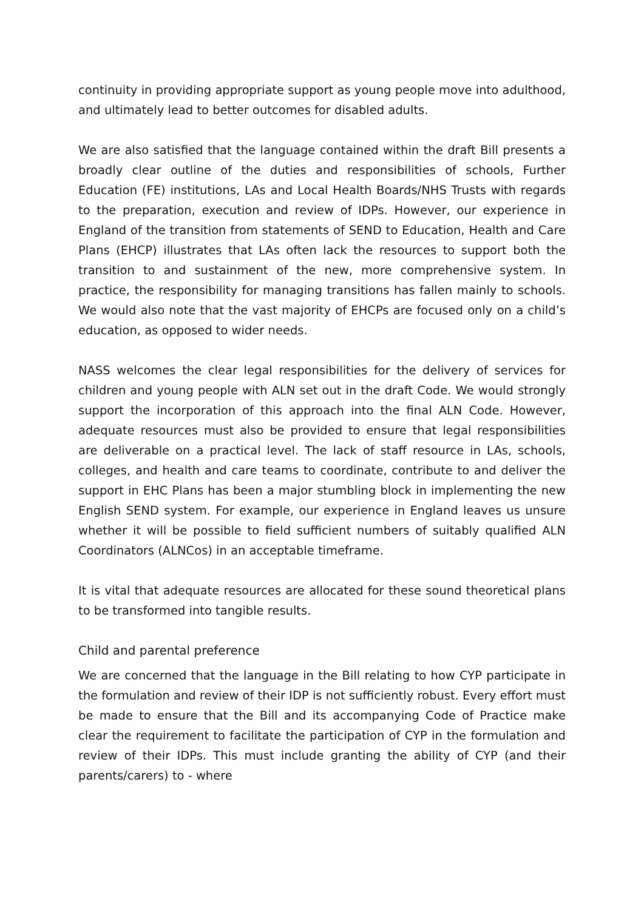continuity in providing appropriate support as young people move into adulthood, and ultimately lead to better outcomes for disabled adults.
We are also satisfied that the language contained within the draft Bill presents a broadly clear outline of the duties and responsibilities of schools, Further Education (FE) institutions, LAs and Local Health Boards/NHS Trusts with regards to the preparation, execution and review of IDPs. However, our experience in England of the transition from statements of SEND to Education, Health and Care Plans (EHCP) illustrates that LAs often lack the resources to support both the transition to and sustainment of the new, more comprehensive system. In practice, the responsibility for managing transitions has fallen mainly to schools. We would also note that the vast majority of EHCPs are focused only on a child’s education, as opposed to wider needs.
NASS welcomes the clear legal responsibilities for the delivery of services for children and young people with ALN set out in the draft Code. We would strongly support the incorporation of this approach into the final ALN Code. However, adequate resources must also be provided to ensure that legal responsibilities are deliverable on a practical level. The lack of staff resource in LAs, schools, colleges, and health and care teams to coordinate, contribute to and deliver the support in EHC Plans has been a major stumbling block in implementing the new English SEND system. For example, our experience in England leaves us unsure whether it will be possible to field sufficient numbers of suitably qualified ALN Coordinators (ALNCos) in an acceptable timeframe.
It is vital that adequate resources are allocated for these sound theoretical plans to be transformed into tangible results.
Child and parental preference
We are concerned that the language in the Bill relating to how CYP participate in the formulation and review of their IDP is not sufficiently robust. Every effort must be made to ensure that the Bill and its accompanying Code of Practice make clear the requirement to facilitate the participation of CYP in the formulation and review of their IDPs. This must include granting the ability of CYP (and their parents/carers) to - where